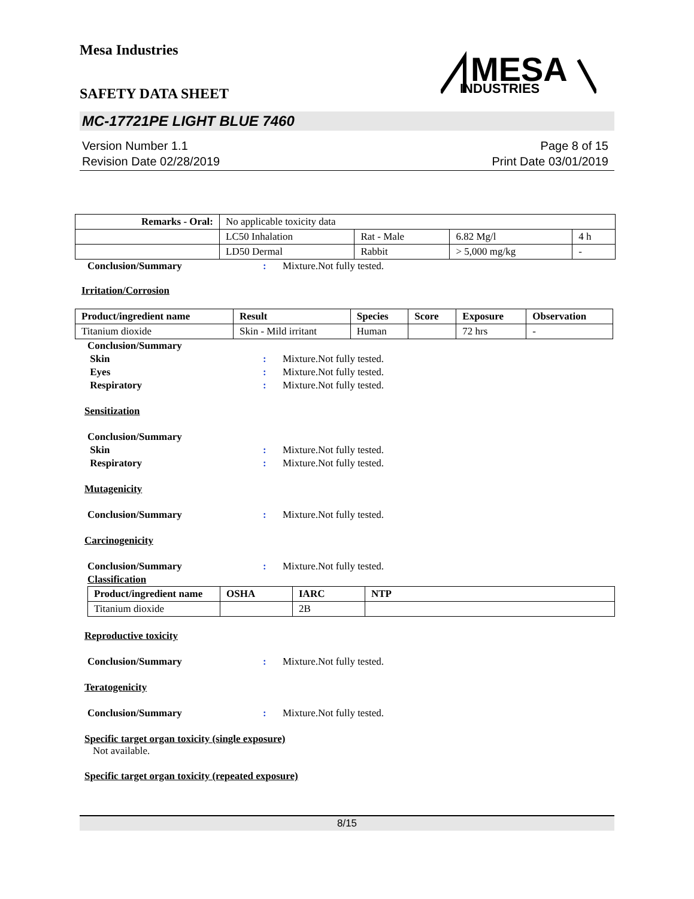Mesa Industries
SAFETY DATA SHEET
MESA
INDUSTRIES
MC-17721PE LIGHT BLUE 7460
Version Number 1.1
Revision Date 02/28/2019
Page 8 of 15
Print Date 03/01/2019
| Remarks - Oral: | No applicable toxicity data | | | |
| | LC50 Inhalation | Rat - Male | 6.82 Mg/l | 4 h |
| | LD50 Dermal | Rabbit | > 5,000 mg/kg | - |
Conclusion/Summary: Mixture.Not fully tested.
Irritation/Corrosion
| Product/ingredient name | Result | Species | Score | Exposure | Observation |
| --- | --- | --- | --- | --- | --- |
| Titanium dioxide | Skin - Mild irritant | Human | | 72 hrs | - |
Conclusion/Summary
Skin: Mixture.Not fully tested.
Eyes: Mixture.Not fully tested.
Respiratory: Mixture.Not fully tested.
Sensitization
Conclusion/Summary
Skin: Mixture.Not fully tested.
Respiratory: Mixture.Not fully tested.
Mutagenicity
Conclusion/Summary: Mixture.Not fully tested.
Carcinogenicity
Conclusion/Summary: Mixture.Not fully tested.
Classification
| Product/ingredient name | OSHA | IARC | NTP |
| --- | --- | --- | --- |
| Titanium dioxide | | 2B | |
Reproductive toxicity
Conclusion/Summary: Mixture.Not fully tested.
Teratogenicity
Conclusion/Summary: Mixture.Not fully tested.
Specific target organ toxicity (single exposure)
Not available.
Specific target organ toxicity (repeated exposure)
8/15